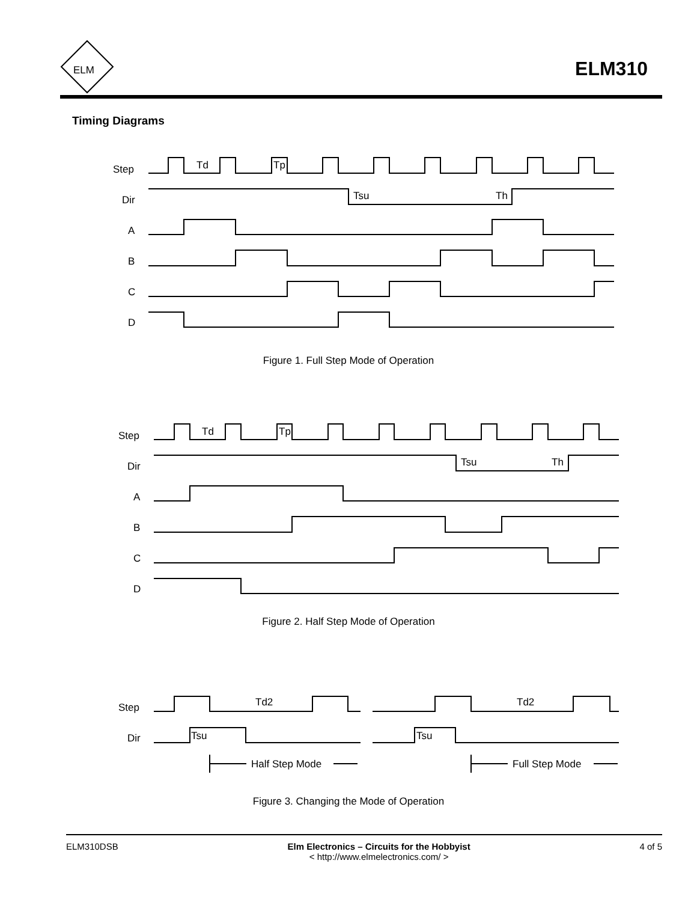ELM
ELM310
Timing Diagrams
Step
Dir
A
B
C
D
Td
Tp
Tsu
Th
Figure 1. Full Step Mode of Operation
Step
Dir
A
B
C
D
Td
Tp
Tsu
Th
Figure 2. Half Step Mode of Operation
Step
Dir
Td2
Td2
Tsu
Tsu
Half Step Mode
Full Step Mode
Figure 3. Changing the Mode of Operation
ELM310DSB Elm Electronics – Circuits for the Hobbyist
< http://www.elmelectronics.com/ > 4 of 5